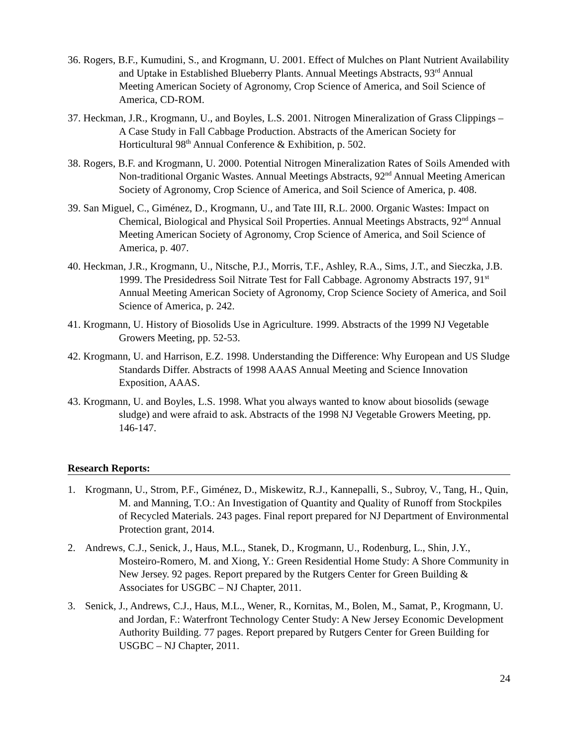36. Rogers, B.F., Kumudini, S., and Krogmann, U. 2001. Effect of Mulches on Plant Nutrient Availability and Uptake in Established Blueberry Plants. Annual Meetings Abstracts, 93<sup>rd</sup> Annual Meeting American Society of Agronomy, Crop Science of America, and Soil Science of America, CD-ROM.
37. Heckman, J.R., Krogmann, U., and Boyles, L.S. 2001. Nitrogen Mineralization of Grass Clippings – A Case Study in Fall Cabbage Production. Abstracts of the American Society for Horticultural 98<sup>th</sup> Annual Conference & Exhibition, p. 502.
38. Rogers, B.F. and Krogmann, U. 2000. Potential Nitrogen Mineralization Rates of Soils Amended with Non-traditional Organic Wastes. Annual Meetings Abstracts, 92<sup>nd</sup> Annual Meeting American Society of Agronomy, Crop Science of America, and Soil Science of America, p. 408.
39. San Miguel, C., Giménez, D., Krogmann, U., and Tate III, R.L. 2000. Organic Wastes: Impact on Chemical, Biological and Physical Soil Properties. Annual Meetings Abstracts, 92<sup>nd</sup> Annual Meeting American Society of Agronomy, Crop Science of America, and Soil Science of America, p. 407.
40. Heckman, J.R., Krogmann, U., Nitsche, P.J., Morris, T.F., Ashley, R.A., Sims, J.T., and Sieczka, J.B. 1999. The Presidedress Soil Nitrate Test for Fall Cabbage. Agronomy Abstracts 197, 91<sup>st</sup> Annual Meeting American Society of Agronomy, Crop Science Society of America, and Soil Science of America, p. 242.
41. Krogmann, U. History of Biosolids Use in Agriculture. 1999. Abstracts of the 1999 NJ Vegetable Growers Meeting, pp. 52-53.
42. Krogmann, U. and Harrison, E.Z. 1998. Understanding the Difference: Why European and US Sludge Standards Differ. Abstracts of 1998 AAAS Annual Meeting and Science Innovation Exposition, AAAS.
43. Krogmann, U. and Boyles, L.S. 1998. What you always wanted to know about biosolids (sewage sludge) and were afraid to ask. Abstracts of the 1998 NJ Vegetable Growers Meeting, pp. 146-147.
Research Reports:
1. Krogmann, U., Strom, P.F., Giménez, D., Miskewitz, R.J., Kannepalli, S., Subroy, V., Tang, H., Quin, M. and Manning, T.O.: An Investigation of Quantity and Quality of Runoff from Stockpiles of Recycled Materials. 243 pages. Final report prepared for NJ Department of Environmental Protection grant, 2014.
2. Andrews, C.J., Senick, J., Haus, M.L., Stanek, D., Krogmann, U., Rodenburg, L., Shin, J.Y., Mosteiro-Romero, M. and Xiong, Y.: Green Residential Home Study: A Shore Community in New Jersey. 92 pages. Report prepared by the Rutgers Center for Green Building & Associates for USGBC – NJ Chapter, 2011.
3. Senick, J., Andrews, C.J., Haus, M.L., Wener, R., Kornitas, M., Bolen, M., Samat, P., Krogmann, U. and Jordan, F.: Waterfront Technology Center Study: A New Jersey Economic Development Authority Building. 77 pages. Report prepared by Rutgers Center for Green Building for USGBC – NJ Chapter, 2011.
24